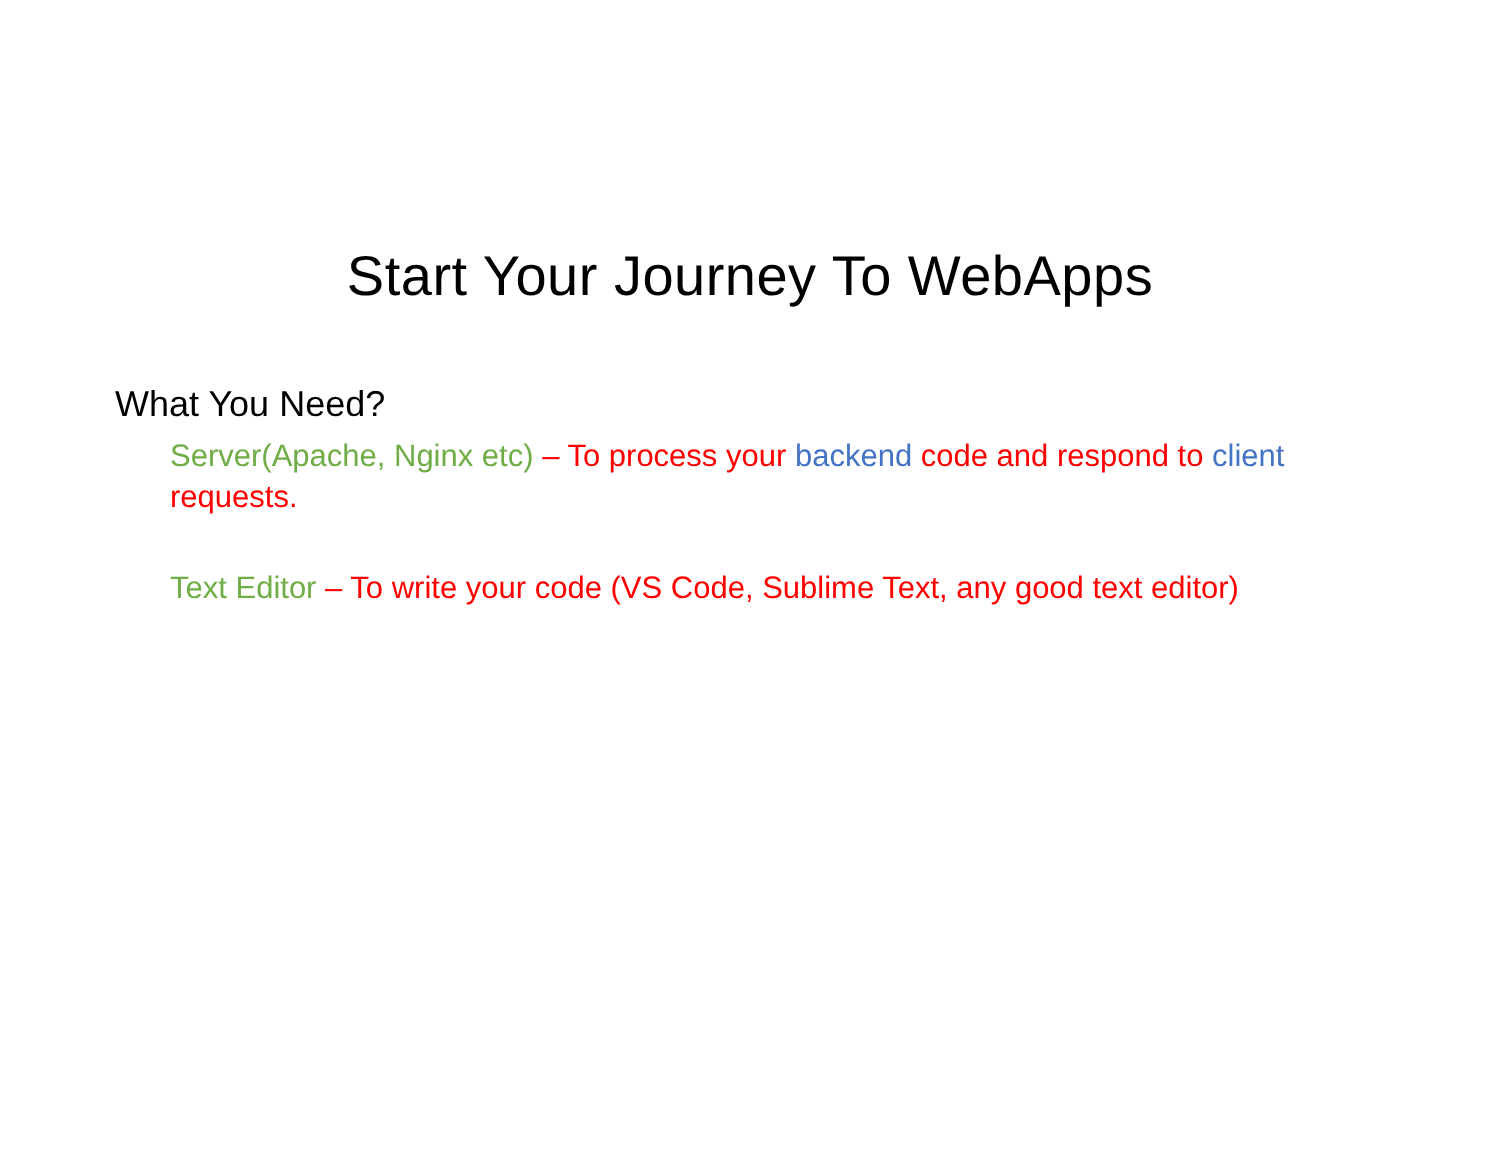Start Your Journey To WebApps
What You Need?
Server(Apache, Nginx etc) – To process your backend code and respond to client requests.
Text Editor – To write your code (VS Code, Sublime Text, any good text editor)